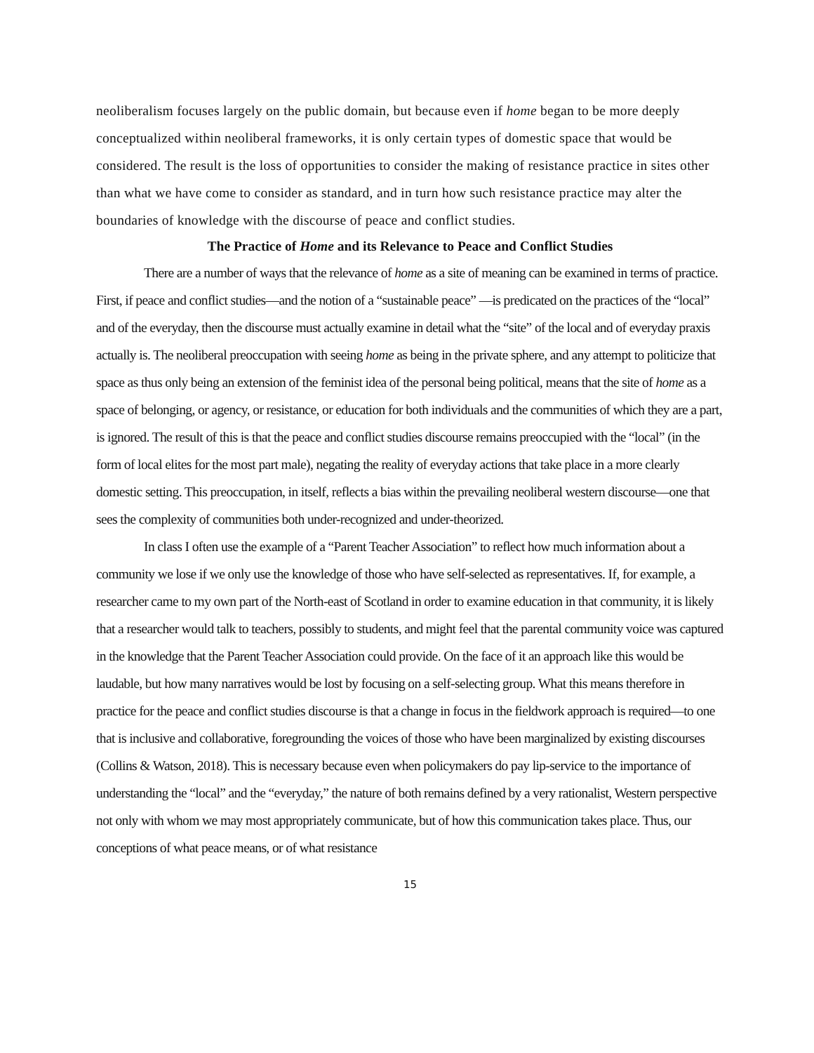neoliberalism focuses largely on the public domain, but because even if home began to be more deeply conceptualized within neoliberal frameworks, it is only certain types of domestic space that would be considered. The result is the loss of opportunities to consider the making of resistance practice in sites other than what we have come to consider as standard, and in turn how such resistance practice may alter the boundaries of knowledge with the discourse of peace and conflict studies.
The Practice of Home and its Relevance to Peace and Conflict Studies
There are a number of ways that the relevance of home as a site of meaning can be examined in terms of practice. First, if peace and conflict studies—and the notion of a “sustainable peace” —is predicated on the practices of the “local” and of the everyday, then the discourse must actually examine in detail what the “site” of the local and of everyday praxis actually is. The neoliberal preoccupation with seeing home as being in the private sphere, and any attempt to politicize that space as thus only being an extension of the feminist idea of the personal being political, means that the site of home as a space of belonging, or agency, or resistance, or education for both individuals and the communities of which they are a part, is ignored. The result of this is that the peace and conflict studies discourse remains preoccupied with the “local” (in the form of local elites for the most part male), negating the reality of everyday actions that take place in a more clearly domestic setting. This preoccupation, in itself, reflects a bias within the prevailing neoliberal western discourse—one that sees the complexity of communities both under-recognized and under-theorized.
In class I often use the example of a “Parent Teacher Association” to reflect how much information about a community we lose if we only use the knowledge of those who have self-selected as representatives. If, for example, a researcher came to my own part of the North-east of Scotland in order to examine education in that community, it is likely that a researcher would talk to teachers, possibly to students, and might feel that the parental community voice was captured in the knowledge that the Parent Teacher Association could provide. On the face of it an approach like this would be laudable, but how many narratives would be lost by focusing on a self-selecting group. What this means therefore in practice for the peace and conflict studies discourse is that a change in focus in the fieldwork approach is required—to one that is inclusive and collaborative, foregrounding the voices of those who have been marginalized by existing discourses (Collins & Watson, 2018). This is necessary because even when policymakers do pay lip-service to the importance of understanding the “local” and the “everyday,” the nature of both remains defined by a very rationalist, Western perspective not only with whom we may most appropriately communicate, but of how this communication takes place. Thus, our conceptions of what peace means, or of what resistance
15